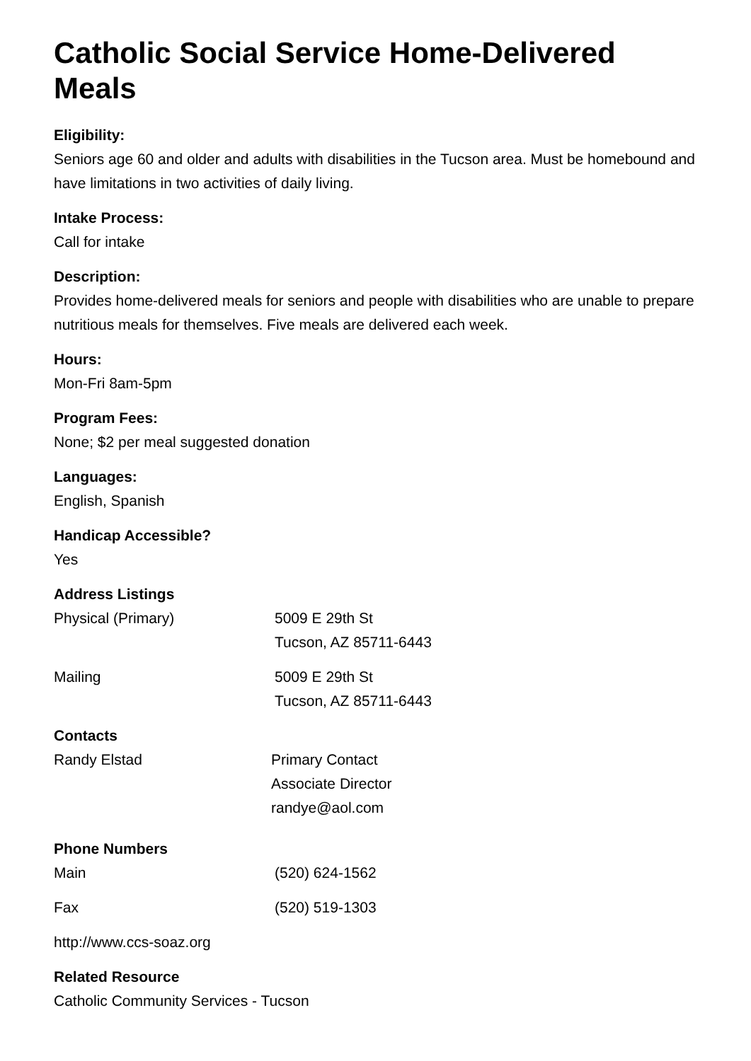Catholic Social Service Home-Delivered Meals
Eligibility:
Seniors age 60 and older and adults with disabilities in the Tucson area. Must be homebound and have limitations in two activities of daily living.
Intake Process:
Call for intake
Description:
Provides home-delivered meals for seniors and people with disabilities who are unable to prepare nutritious meals for themselves. Five meals are delivered each week.
Hours:
Mon-Fri 8am-5pm
Program Fees:
None; $2 per meal suggested donation
Languages:
English, Spanish
Handicap Accessible?
Yes
Address Listings
| Physical (Primary) | 5009 E 29th St Tucson, AZ 85711-6443 |
| Mailing | 5009 E 29th St Tucson, AZ 85711-6443 |
Contacts
| Randy Elstad | Primary Contact Associate Director randye@aol.com |
Phone Numbers
| Main | (520) 624-1562 |
| Fax | (520) 519-1303 |
http://www.ccs-soaz.org
Related Resource
Catholic Community Services - Tucson